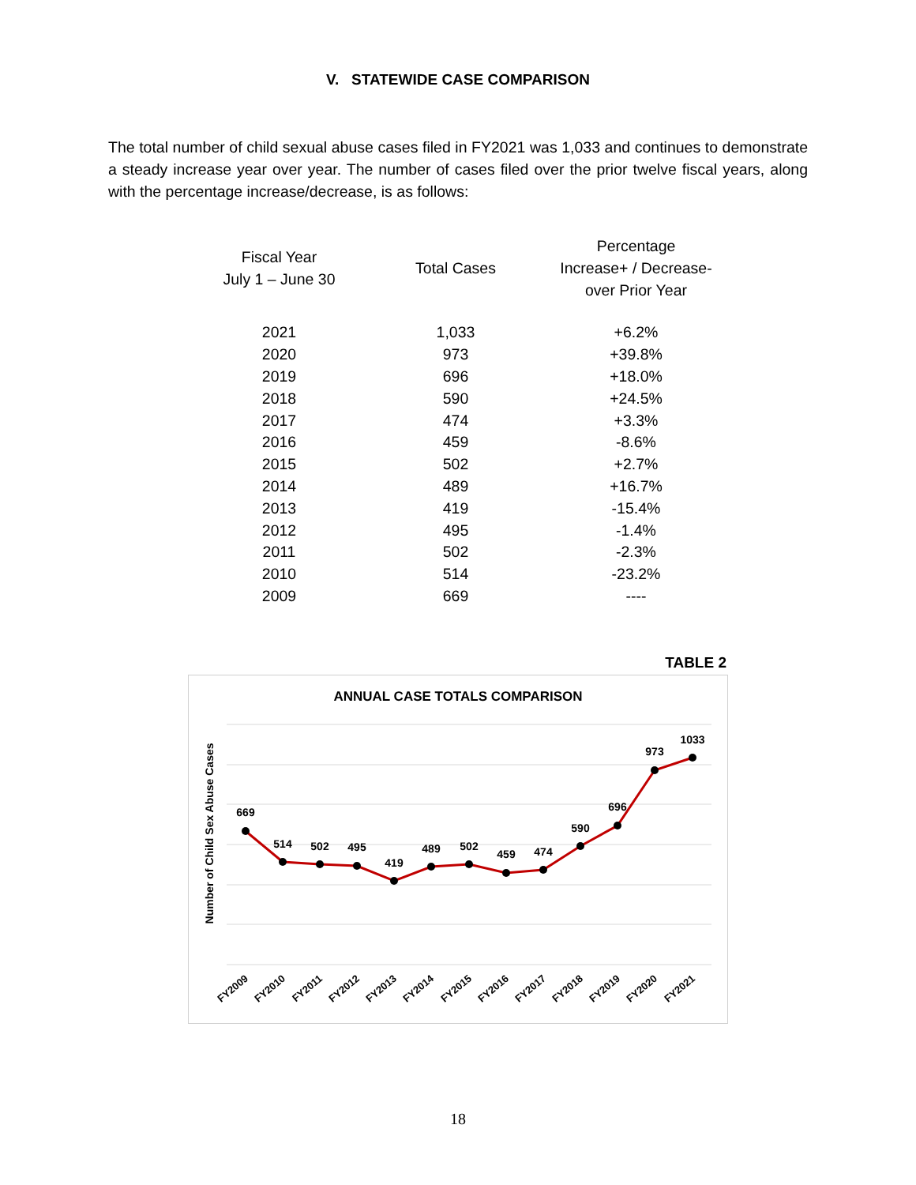V. STATEWIDE CASE COMPARISON
The total number of child sexual abuse cases filed in FY2021 was 1,033 and continues to demonstrate a steady increase year over year. The number of cases filed over the prior twelve fiscal years, along with the percentage increase/decrease, is as follows:
| Fiscal Year July 1 – June 30 | Total Cases | Percentage Increase+ / Decrease- over Prior Year |
| --- | --- | --- |
| 2021 | 1,033 | +6.2% |
| 2020 | 973 | +39.8% |
| 2019 | 696 | +18.0% |
| 2018 | 590 | +24.5% |
| 2017 | 474 | +3.3% |
| 2016 | 459 | -8.6% |
| 2015 | 502 | +2.7% |
| 2014 | 489 | +16.7% |
| 2013 | 419 | -15.4% |
| 2012 | 495 | -1.4% |
| 2011 | 502 | -2.3% |
| 2010 | 514 | -23.2% |
| 2009 | 669 | ---- |
TABLE 2
ANNUAL CASE TOTALS COMPARISON
Number of Child Sex Abuse Cases
669
514
502
495
419
489
502
459
474
590
696
973
1033
FY2009
FY2010
FY2011
FY2012
FY2013
FY2014
FY2015
FY2016
FY2017
FY2018
FY2019
FY2020
FY2021
18